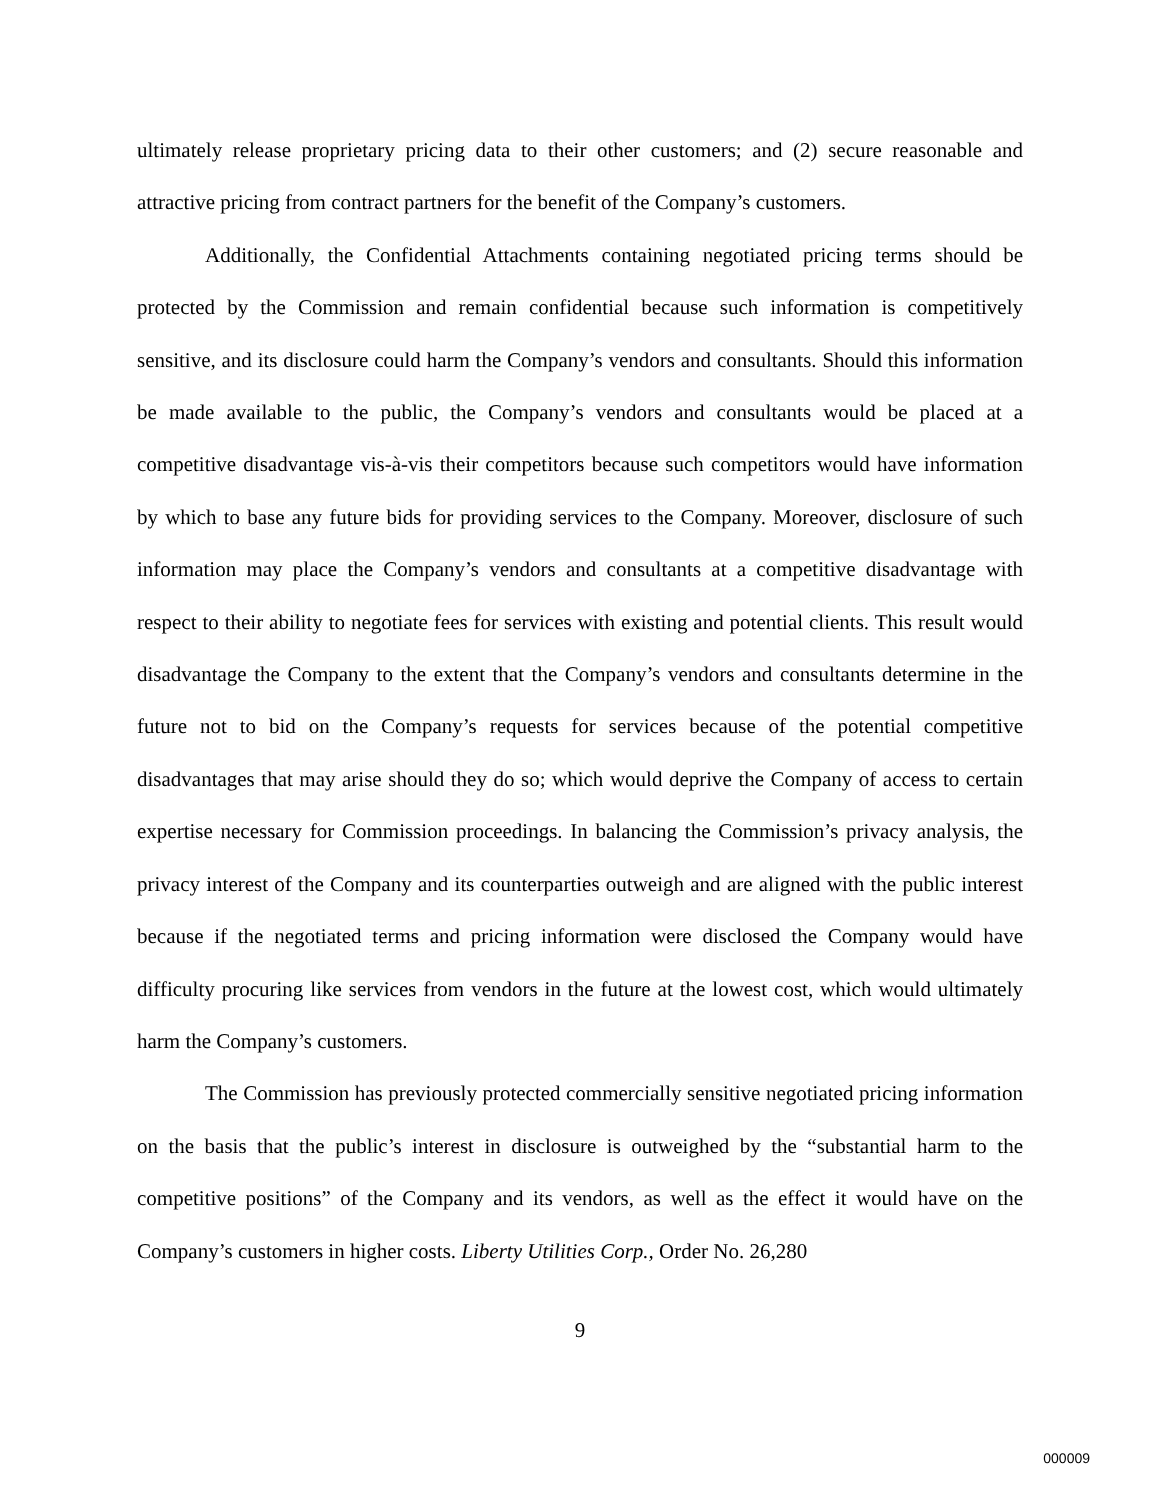ultimately release proprietary pricing data to their other customers; and (2) secure reasonable and attractive pricing from contract partners for the benefit of the Company’s customers.
Additionally, the Confidential Attachments containing negotiated pricing terms should be protected by the Commission and remain confidential because such information is competitively sensitive, and its disclosure could harm the Company’s vendors and consultants. Should this information be made available to the public, the Company’s vendors and consultants would be placed at a competitive disadvantage vis-à-vis their competitors because such competitors would have information by which to base any future bids for providing services to the Company. Moreover, disclosure of such information may place the Company’s vendors and consultants at a competitive disadvantage with respect to their ability to negotiate fees for services with existing and potential clients. This result would disadvantage the Company to the extent that the Company’s vendors and consultants determine in the future not to bid on the Company’s requests for services because of the potential competitive disadvantages that may arise should they do so; which would deprive the Company of access to certain expertise necessary for Commission proceedings. In balancing the Commission’s privacy analysis, the privacy interest of the Company and its counterparties outweigh and are aligned with the public interest because if the negotiated terms and pricing information were disclosed the Company would have difficulty procuring like services from vendors in the future at the lowest cost, which would ultimately harm the Company’s customers.
The Commission has previously protected commercially sensitive negotiated pricing information on the basis that the public’s interest in disclosure is outweighed by the “substantial harm to the competitive positions” of the Company and its vendors, as well as the effect it would have on the Company’s customers in higher costs. Liberty Utilities Corp., Order No. 26,280
9
000009